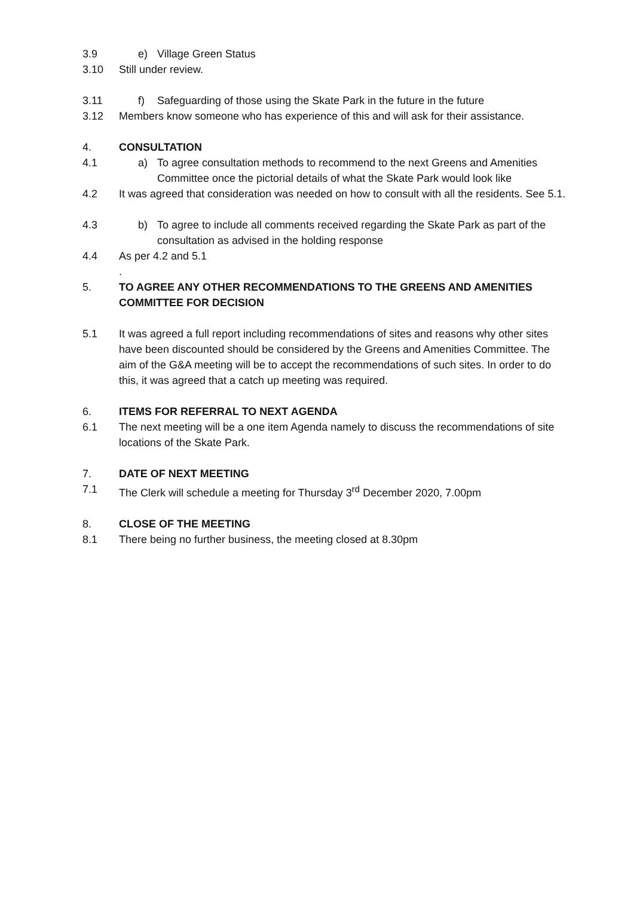3.9 e) Village Green Status
3.10 Still under review.
3.11 f) Safeguarding of those using the Skate Park in the future in the future
3.12 Members know someone who has experience of this and will ask for their assistance.
4. CONSULTATION
4.1 a) To agree consultation methods to recommend to the next Greens and Amenities Committee once the pictorial details of what the Skate Park would look like
4.2 It was agreed that consideration was needed on how to consult with all the residents. See 5.1.
4.3 b) To agree to include all comments received regarding the Skate Park as part of the consultation as advised in the holding response
4.4 As per 4.2 and 5.1
.
5. TO AGREE ANY OTHER RECOMMENDATIONS TO THE GREENS AND AMENITIES COMMITTEE FOR DECISION
5.1 It was agreed a full report including recommendations of sites and reasons why other sites have been discounted should be considered by the Greens and Amenities Committee. The aim of the G&A meeting will be to accept the recommendations of such sites. In order to do this, it was agreed that a catch up meeting was required.
6. ITEMS FOR REFERRAL TO NEXT AGENDA
6.1 The next meeting will be a one item Agenda namely to discuss the recommendations of site locations of the Skate Park.
7. DATE OF NEXT MEETING
7.1 The Clerk will schedule a meeting for Thursday 3<sup>rd</sup> December 2020, 7.00pm
8. CLOSE OF THE MEETING
8.1 There being no further business, the meeting closed at 8.30pm